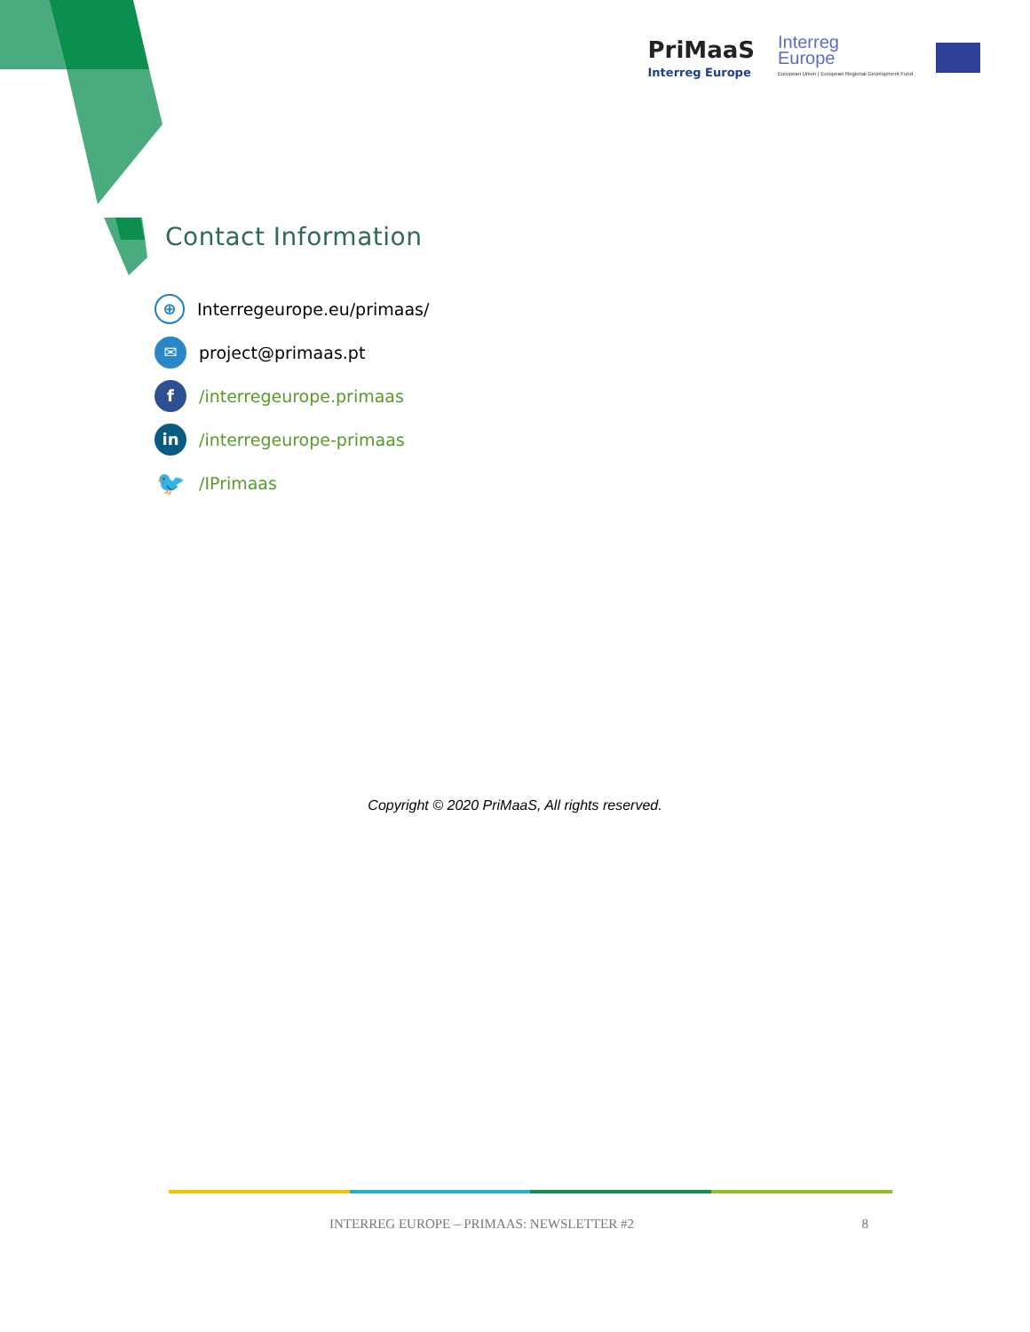PriMaaS
Interreg Europe
Interreg
Europe
European Union | European Regional Development Fund
Contact Information
⊕ Interregeurope.eu/primaas/
✉ project@primaas.pt
f /interregeurope.primaas
in /interregeurope-primaas
🐦 /IPrimaas
Copyright © 2020 PriMaaS, All rights reserved.
INTERREG EUROPE – PRIMAAS: NEWSLETTER #2 8